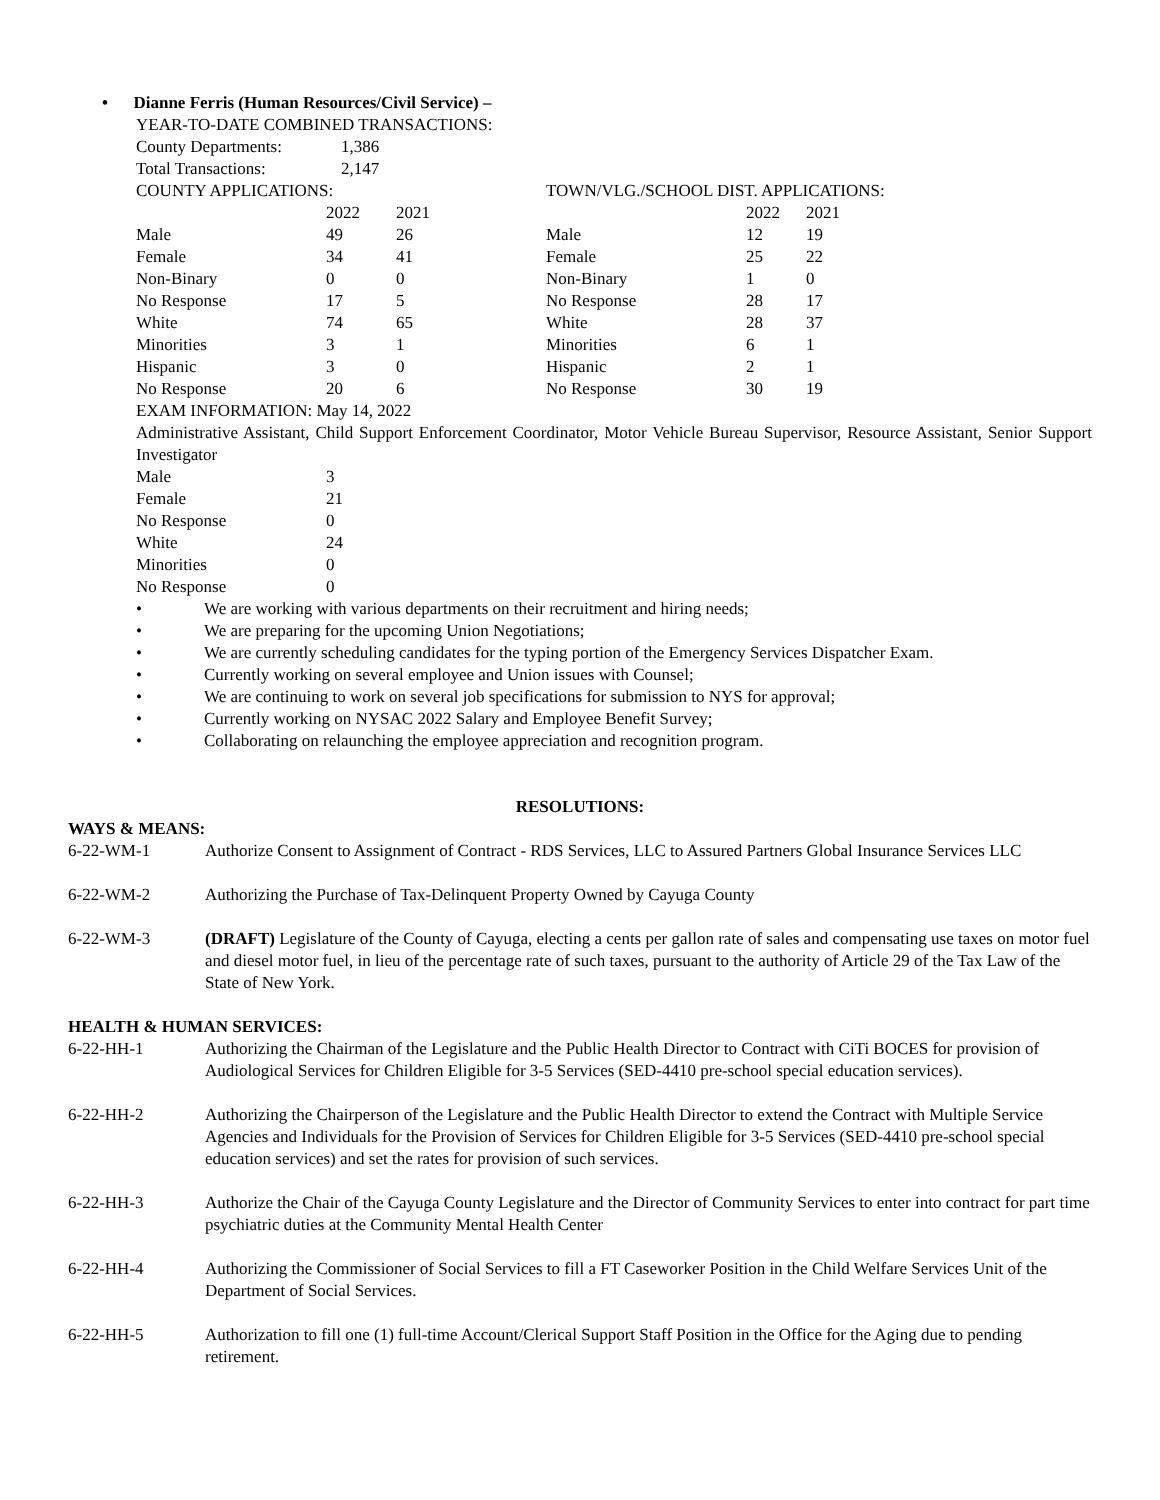• Dianne Ferris (Human Resources/Civil Service) –
YEAR-TO-DATE COMBINED TRANSACTIONS:
| County Departments: | 1,386 |
| Total Transactions: | 2,147 |
| COUNTY APPLICATIONS: | | | TOWN/VLG./SCHOOL DIST. APPLICATIONS: | | |
| | 2022 | 2021 | | 2022 | 2021 |
| Male | 49 | 26 | Male | 12 | 19 |
| Female | 34 | 41 | Female | 25 | 22 |
| Non-Binary | 0 | 0 | Non-Binary | 1 | 0 |
| No Response | 17 | 5 | No Response | 28 | 17 |
| White | 74 | 65 | White | 28 | 37 |
| Minorities | 3 | 1 | Minorities | 6 | 1 |
| Hispanic | 3 | 0 | Hispanic | 2 | 1 |
| No Response | 20 | 6 | No Response | 30 | 19 |
EXAM INFORMATION: May 14, 2022
Administrative Assistant, Child Support Enforcement Coordinator, Motor Vehicle Bureau Supervisor, Resource Assistant, Senior Support Investigator
| Male | 3 |
| Female | 21 |
| No Response | 0 |
| White | 24 |
| Minorities | 0 |
| No Response | 0 |
• We are working with various departments on their recruitment and hiring needs;
• We are preparing for the upcoming Union Negotiations;
• We are currently scheduling candidates for the typing portion of the Emergency Services Dispatcher Exam.
• Currently working on several employee and Union issues with Counsel;
• We are continuing to work on several job specifications for submission to NYS for approval;
• Currently working on NYSAC 2022 Salary and Employee Benefit Survey;
• Collaborating on relaunching the employee appreciation and recognition program.
RESOLUTIONS:
WAYS & MEANS:
6-22-WM-1 Authorize Consent to Assignment of Contract - RDS Services, LLC to Assured Partners Global Insurance Services LLC
6-22-WM-2 Authorizing the Purchase of Tax-Delinquent Property Owned by Cayuga County
6-22-WM-3 (DRAFT) Legislature of the County of Cayuga, electing a cents per gallon rate of sales and compensating use taxes on motor fuel and diesel motor fuel, in lieu of the percentage rate of such taxes, pursuant to the authority of Article 29 of the Tax Law of the State of New York.
HEALTH & HUMAN SERVICES:
6-22-HH-1 Authorizing the Chairman of the Legislature and the Public Health Director to Contract with CiTi BOCES for provision of Audiological Services for Children Eligible for 3-5 Services (SED-4410 pre-school special education services).
6-22-HH-2 Authorizing the Chairperson of the Legislature and the Public Health Director to extend the Contract with Multiple Service Agencies and Individuals for the Provision of Services for Children Eligible for 3-5 Services (SED-4410 pre-school special education services) and set the rates for provision of such services.
6-22-HH-3 Authorize the Chair of the Cayuga County Legislature and the Director of Community Services to enter into contract for part time psychiatric duties at the Community Mental Health Center
6-22-HH-4 Authorizing the Commissioner of Social Services to fill a FT Caseworker Position in the Child Welfare Services Unit of the Department of Social Services.
6-22-HH-5 Authorization to fill one (1) full-time Account/Clerical Support Staff Position in the Office for the Aging due to pending retirement.